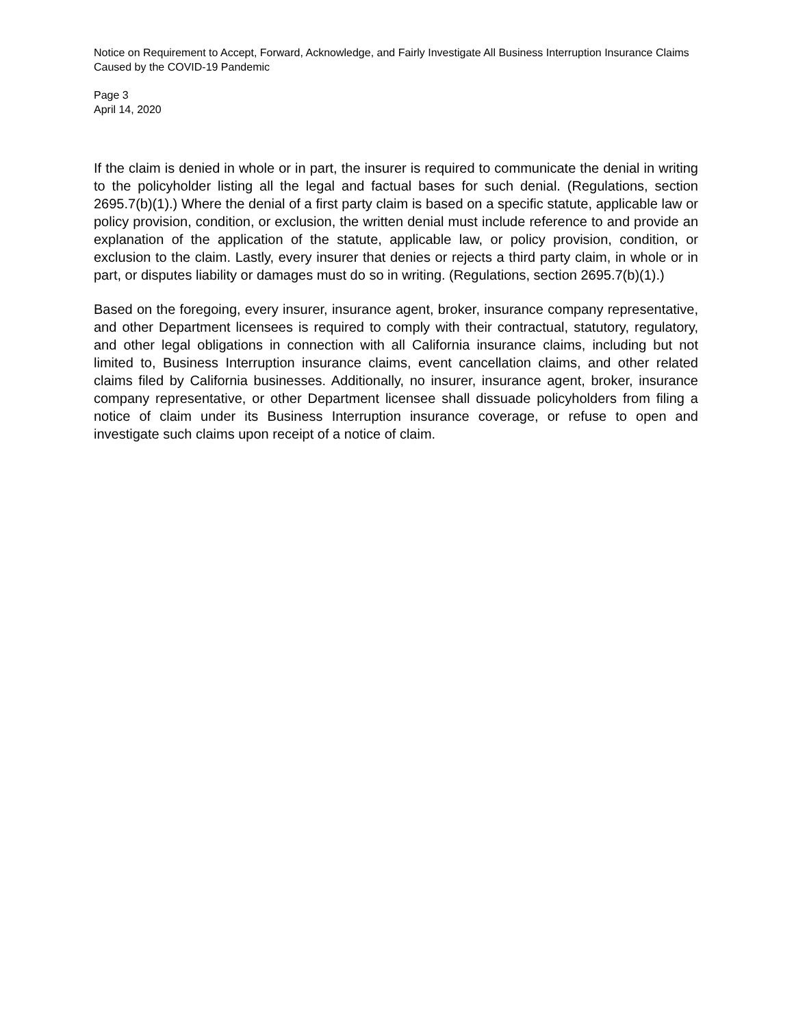Notice on Requirement to Accept, Forward, Acknowledge, and Fairly Investigate All Business Interruption Insurance Claims Caused by the COVID-19 Pandemic
Page 3
April 14, 2020
If the claim is denied in whole or in part, the insurer is required to communicate the denial in writing to the policyholder listing all the legal and factual bases for such denial. (Regulations, section 2695.7(b)(1).) Where the denial of a first party claim is based on a specific statute, applicable law or policy provision, condition, or exclusion, the written denial must include reference to and provide an explanation of the application of the statute, applicable law, or policy provision, condition, or exclusion to the claim. Lastly, every insurer that denies or rejects a third party claim, in whole or in part, or disputes liability or damages must do so in writing. (Regulations, section 2695.7(b)(1).)
Based on the foregoing, every insurer, insurance agent, broker, insurance company representative, and other Department licensees is required to comply with their contractual, statutory, regulatory, and other legal obligations in connection with all California insurance claims, including but not limited to, Business Interruption insurance claims, event cancellation claims, and other related claims filed by California businesses. Additionally, no insurer, insurance agent, broker, insurance company representative, or other Department licensee shall dissuade policyholders from filing a notice of claim under its Business Interruption insurance coverage, or refuse to open and investigate such claims upon receipt of a notice of claim.